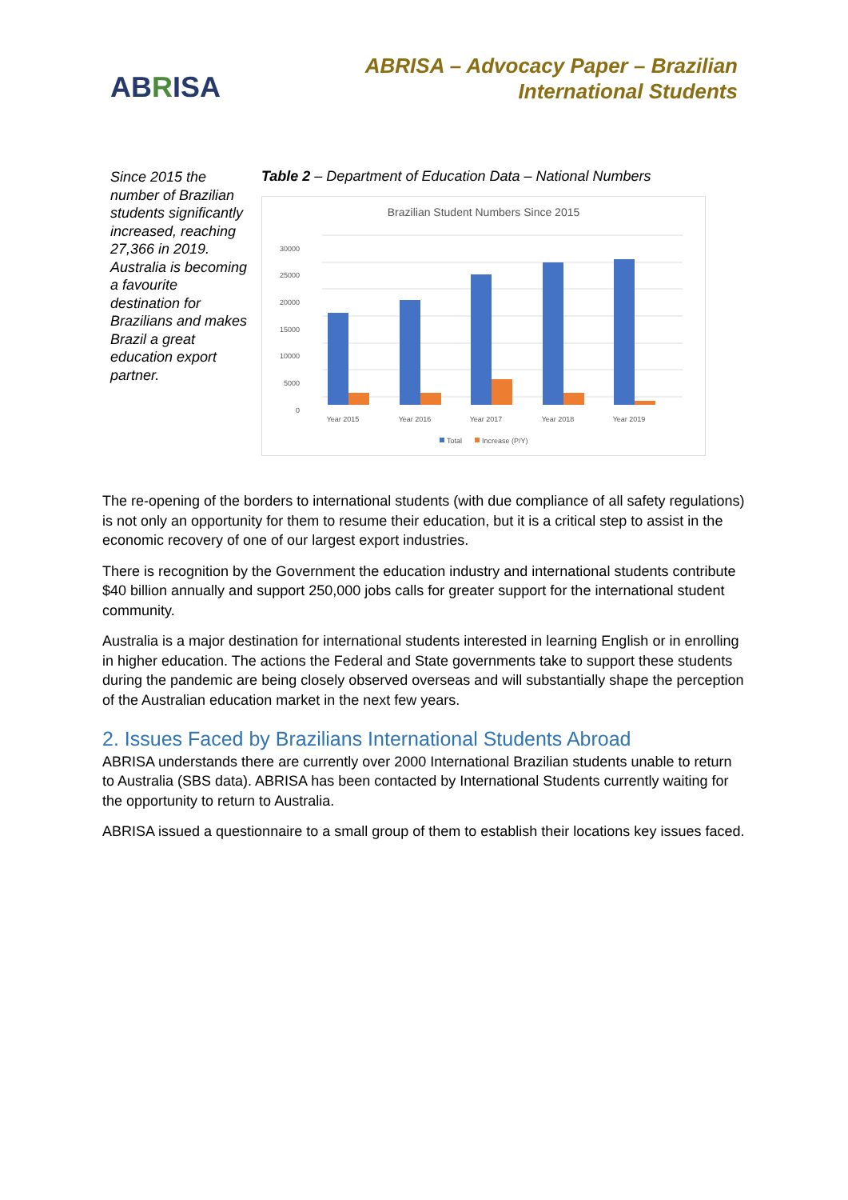ABRISA
ABRISA – Advocacy Paper – Brazilian
International Students
Since 2015 the number of Brazilian students significantly increased, reaching 27,366 in 2019. Australia is becoming a favourite destination for Brazilians and makes Brazil a great education export partner.
Table 2 – Department of Education Data – National Numbers
Brazilian Student Numbers Since 2015
30000
25000
20000
15000
10000
5000
0
Year 2015
Year 2016
Year 2017
Year 2018
Year 2019
Total
Increase (P/Y)
The re-opening of the borders to international students (with due compliance of all safety regulations) is not only an opportunity for them to resume their education, but it is a critical step to assist in the economic recovery of one of our largest export industries.
There is recognition by the Government the education industry and international students contribute $40 billion annually and support 250,000 jobs calls for greater support for the international student community.
Australia is a major destination for international students interested in learning English or in enrolling in higher education. The actions the Federal and State governments take to support these students during the pandemic are being closely observed overseas and will substantially shape the perception of the Australian education market in the next few years.
2. Issues Faced by Brazilians International Students Abroad
ABRISA understands there are currently over 2000 International Brazilian students unable to return to Australia (SBS data). ABRISA has been contacted by International Students currently waiting for the opportunity to return to Australia.
ABRISA issued a questionnaire to a small group of them to establish their locations key issues faced.